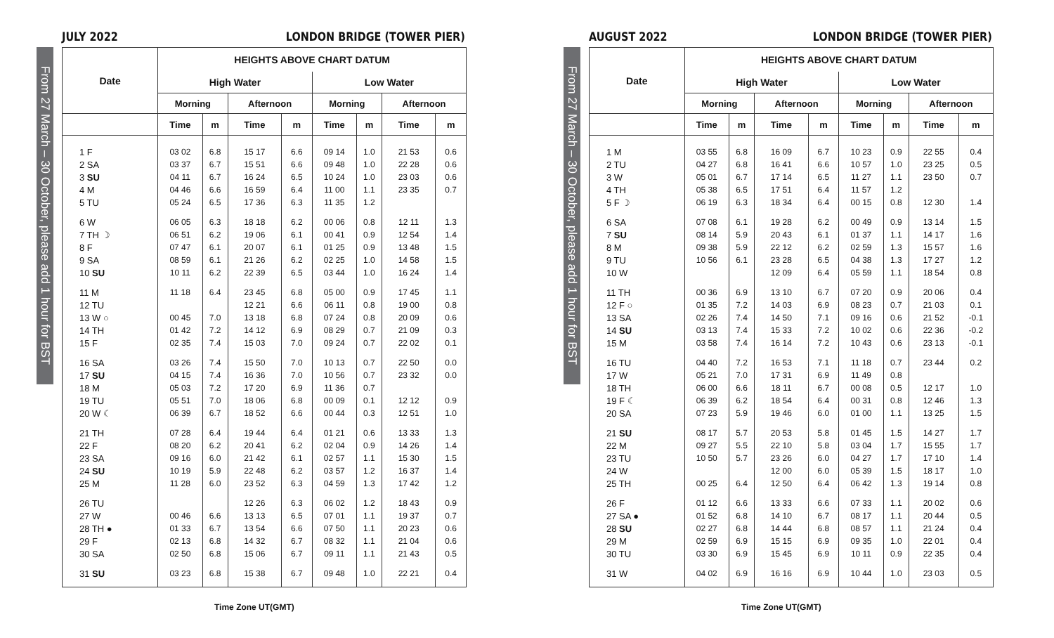JULY 2022 LONDON BRIDGE (TOWER PIER)
From 27 March – 30 October, please add 1 hour for BST
| Date | HEIGHTS ABOVE CHART DATUM | | | | | | | |
| --- | --- | --- | --- | --- | --- | --- | --- | --- |
| | High Water | | | | Low Water | | | |
| | Morning | | Afternoon | | Morning | | Afternoon | |
| | Time | m | Time | m | Time | m | Time | m |
| 1 F | 03 02 | 6.8 | 15 17 | 6.6 | 09 14 | 1.0 | 21 53 | 0.6 |
| 2 SA | 03 37 | 6.7 | 15 51 | 6.6 | 09 48 | 1.0 | 22 28 | 0.6 |
| 3 SU | 04 11 | 6.7 | 16 24 | 6.5 | 10 24 | 1.0 | 23 03 | 0.6 |
| 4 M | 04 46 | 6.6 | 16 59 | 6.4 | 11 00 | 1.1 | 23 35 | 0.7 |
| 5 TU | 05 24 | 6.5 | 17 36 | 6.3 | 11 35 | 1.2 | | |
| 6 W | 06 05 | 6.3 | 18 18 | 6.2 | 00 06 | 0.8 | 12 11 | 1.3 |
| 7 TH ☽ | 06 51 | 6.2 | 19 06 | 6.1 | 00 41 | 0.9 | 12 54 | 1.4 |
| 8 F | 07 47 | 6.1 | 20 07 | 6.1 | 01 25 | 0.9 | 13 48 | 1.5 |
| 9 SA | 08 59 | 6.1 | 21 26 | 6.2 | 02 25 | 1.0 | 14 58 | 1.5 |
| 10 SU | 10 11 | 6.2 | 22 39 | 6.5 | 03 44 | 1.0 | 16 24 | 1.4 |
| 11 M | 11 18 | 6.4 | 23 45 | 6.8 | 05 00 | 0.9 | 17 45 | 1.1 |
| 12 TU | | | 12 21 | 6.6 | 06 11 | 0.8 | 19 00 | 0.8 |
| 13 W ○ | 00 45 | 7.0 | 13 18 | 6.8 | 07 24 | 0.8 | 20 09 | 0.6 |
| 14 TH | 01 42 | 7.2 | 14 12 | 6.9 | 08 29 | 0.7 | 21 09 | 0.3 |
| 15 F | 02 35 | 7.4 | 15 03 | 7.0 | 09 24 | 0.7 | 22 02 | 0.1 |
| 16 SA | 03 26 | 7.4 | 15 50 | 7.0 | 10 13 | 0.7 | 22 50 | 0.0 |
| 17 SU | 04 15 | 7.4 | 16 36 | 7.0 | 10 56 | 0.7 | 23 32 | 0.0 |
| 18 M | 05 03 | 7.2 | 17 20 | 6.9 | 11 36 | 0.7 | | |
| 19 TU | 05 51 | 7.0 | 18 06 | 6.8 | 00 09 | 0.1 | 12 12 | 0.9 |
| 20 W ☾ | 06 39 | 6.7 | 18 52 | 6.6 | 00 44 | 0.3 | 12 51 | 1.0 |
| 21 TH | 07 28 | 6.4 | 19 44 | 6.4 | 01 21 | 0.6 | 13 33 | 1.3 |
| 22 F | 08 20 | 6.2 | 20 41 | 6.2 | 02 04 | 0.9 | 14 26 | 1.4 |
| 23 SA | 09 16 | 6.0 | 21 42 | 6.1 | 02 57 | 1.1 | 15 30 | 1.5 |
| 24 SU | 10 19 | 5.9 | 22 48 | 6.2 | 03 57 | 1.2 | 16 37 | 1.4 |
| 25 M | 11 28 | 6.0 | 23 52 | 6.3 | 04 59 | 1.3 | 17 42 | 1.2 |
| 26 TU | | | 12 26 | 6.3 | 06 02 | 1.2 | 18 43 | 0.9 |
| 27 W | 00 46 | 6.6 | 13 13 | 6.5 | 07 01 | 1.1 | 19 37 | 0.7 |
| 28 TH ● | 01 33 | 6.7 | 13 54 | 6.6 | 07 50 | 1.1 | 20 23 | 0.6 |
| 29 F | 02 13 | 6.8 | 14 32 | 6.7 | 08 32 | 1.1 | 21 04 | 0.6 |
| 30 SA | 02 50 | 6.8 | 15 06 | 6.7 | 09 11 | 1.1 | 21 43 | 0.5 |
| 31 SU | 03 23 | 6.8 | 15 38 | 6.7 | 09 48 | 1.0 | 22 21 | 0.4 |
Time Zone UT(GMT)
AUGUST 2022 LONDON BRIDGE (TOWER PIER)
From 27 March – 30 October, please add 1 hour for BST
| Date | HEIGHTS ABOVE CHART DATUM | | | | | | | |
| --- | --- | --- | --- | --- | --- | --- | --- | --- |
| | High Water | | | | Low Water | | | |
| | Morning | | Afternoon | | Morning | | Afternoon | |
| | Time | m | Time | m | Time | m | Time | m |
| 1 M | 03 55 | 6.8 | 16 09 | 6.7 | 10 23 | 0.9 | 22 55 | 0.4 |
| 2 TU | 04 27 | 6.8 | 16 41 | 6.6 | 10 57 | 1.0 | 23 25 | 0.5 |
| 3 W | 05 01 | 6.7 | 17 14 | 6.5 | 11 27 | 1.1 | 23 50 | 0.7 |
| 4 TH | 05 38 | 6.5 | 17 51 | 6.4 | 11 57 | 1.2 | | |
| 5 F ☽ | 06 19 | 6.3 | 18 34 | 6.4 | 00 15 | 0.8 | 12 30 | 1.4 |
| 6 SA | 07 08 | 6.1 | 19 28 | 6.2 | 00 49 | 0.9 | 13 14 | 1.5 |
| 7 SU | 08 14 | 5.9 | 20 43 | 6.1 | 01 37 | 1.1 | 14 17 | 1.6 |
| 8 M | 09 38 | 5.9 | 22 12 | 6.2 | 02 59 | 1.3 | 15 57 | 1.6 |
| 9 TU | 10 56 | 6.1 | 23 28 | 6.5 | 04 38 | 1.3 | 17 27 | 1.2 |
| 10 W | | | 12 09 | 6.4 | 05 59 | 1.1 | 18 54 | 0.8 |
| 11 TH | 00 36 | 6.9 | 13 10 | 6.7 | 07 20 | 0.9 | 20 06 | 0.4 |
| 12 F ○ | 01 35 | 7.2 | 14 03 | 6.9 | 08 23 | 0.7 | 21 03 | 0.1 |
| 13 SA | 02 26 | 7.4 | 14 50 | 7.1 | 09 16 | 0.6 | 21 52 | -0.1 |
| 14 SU | 03 13 | 7.4 | 15 33 | 7.2 | 10 02 | 0.6 | 22 36 | -0.2 |
| 15 M | 03 58 | 7.4 | 16 14 | 7.2 | 10 43 | 0.6 | 23 13 | -0.1 |
| 16 TU | 04 40 | 7.2 | 16 53 | 7.1 | 11 18 | 0.7 | 23 44 | 0.2 |
| 17 W | 05 21 | 7.0 | 17 31 | 6.9 | 11 49 | 0.8 | | |
| 18 TH | 06 00 | 6.6 | 18 11 | 6.7 | 00 08 | 0.5 | 12 17 | 1.0 |
| 19 F ☾ | 06 39 | 6.2 | 18 54 | 6.4 | 00 31 | 0.8 | 12 46 | 1.3 |
| 20 SA | 07 23 | 5.9 | 19 46 | 6.0 | 01 00 | 1.1 | 13 25 | 1.5 |
| 21 SU | 08 17 | 5.7 | 20 53 | 5.8 | 01 45 | 1.5 | 14 27 | 1.7 |
| 22 M | 09 27 | 5.5 | 22 10 | 5.8 | 03 04 | 1.7 | 15 55 | 1.7 |
| 23 TU | 10 50 | 5.7 | 23 26 | 6.0 | 04 27 | 1.7 | 17 10 | 1.4 |
| 24 W | | | 12 00 | 6.0 | 05 39 | 1.5 | 18 17 | 1.0 |
| 25 TH | 00 25 | 6.4 | 12 50 | 6.4 | 06 42 | 1.3 | 19 14 | 0.8 |
| 26 F | 01 12 | 6.6 | 13 33 | 6.6 | 07 33 | 1.1 | 20 02 | 0.6 |
| 27 SA ● | 01 52 | 6.8 | 14 10 | 6.7 | 08 17 | 1.1 | 20 44 | 0.5 |
| 28 SU | 02 27 | 6.8 | 14 44 | 6.8 | 08 57 | 1.1 | 21 24 | 0.4 |
| 29 M | 02 59 | 6.9 | 15 15 | 6.9 | 09 35 | 1.0 | 22 01 | 0.4 |
| 30 TU | 03 30 | 6.9 | 15 45 | 6.9 | 10 11 | 0.9 | 22 35 | 0.4 |
| 31 W | 04 02 | 6.9 | 16 16 | 6.9 | 10 44 | 1.0 | 23 03 | 0.5 |
Time Zone UT(GMT)